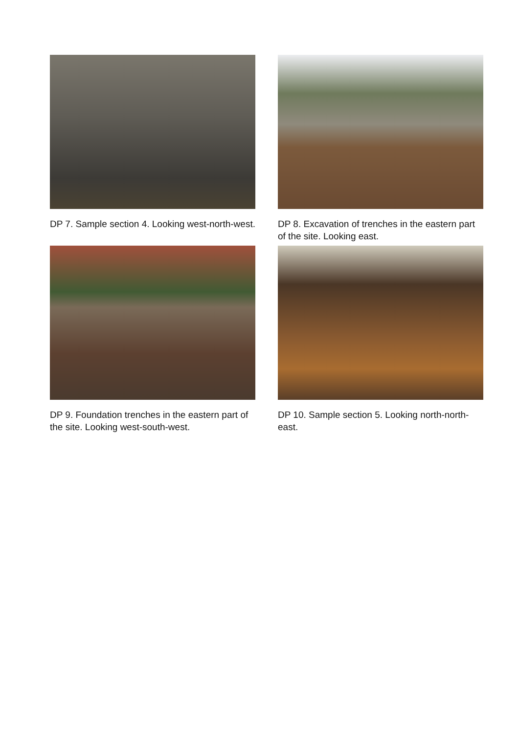DP 7. Sample section 4. Looking west-north-west.
DP 8. Excavation of trenches in the eastern part of the site. Looking east.
DP 9. Foundation trenches in the eastern part of the site. Looking west-south-west.
DP 10. Sample section 5. Looking north-north-east.